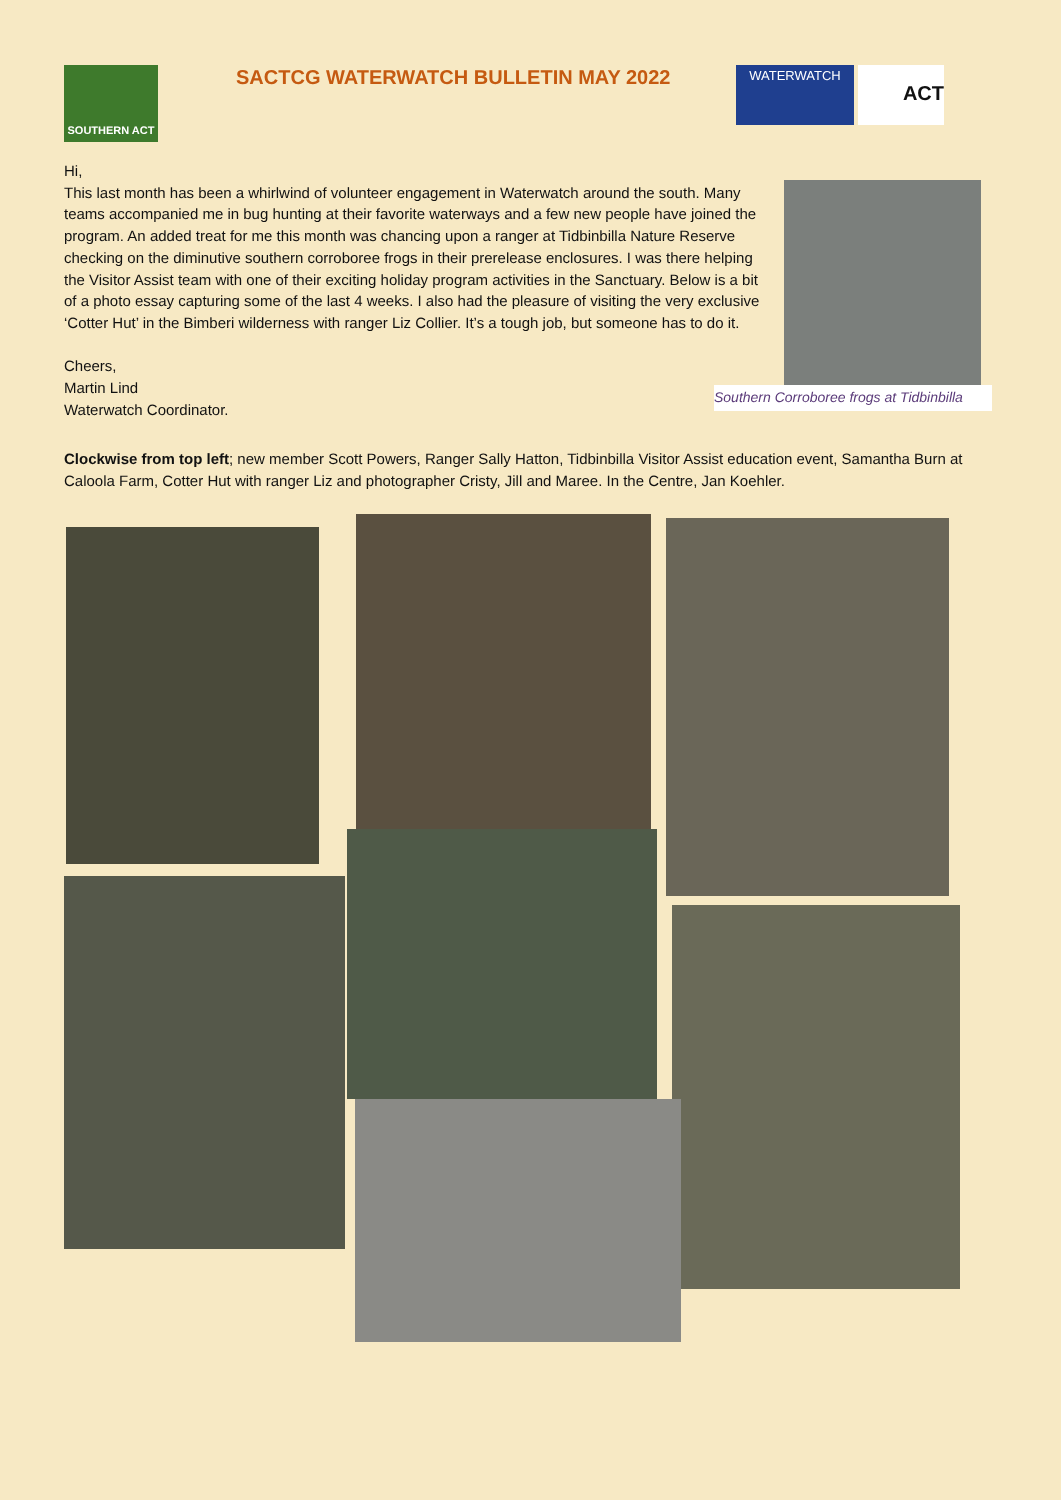SOUTHERN ACT
SACTCG WATERWATCH BULLETIN MAY 2022
WATERWATCH
ACT
Hi,
This last month has been a whirlwind of volunteer engagement in Waterwatch around the south. Many teams accompanied me in bug hunting at their favorite waterways and a few new people have joined the program. An added treat for me this month was chancing upon a ranger at Tidbinbilla Nature Reserve checking on the diminutive southern corroboree frogs in their prerelease enclosures. I was there helping the Visitor Assist team with one of their exciting holiday program activities in the Sanctuary. Below is a bit of a photo essay capturing some of the last 4 weeks. I also had the pleasure of visiting the very exclusive ‘Cotter Hut’ in the Bimberi wilderness with ranger Liz Collier. It’s a tough job, but someone has to do it.
Cheers,
Martin Lind
Waterwatch Coordinator.
Southern Corroboree frogs at Tidbinbilla
Clockwise from top left; new member Scott Powers, Ranger Sally Hatton, Tidbinbilla Visitor Assist education event, Samantha Burn at Caloola Farm, Cotter Hut with ranger Liz and photographer Cristy, Jill and Maree. In the Centre, Jan Koehler.